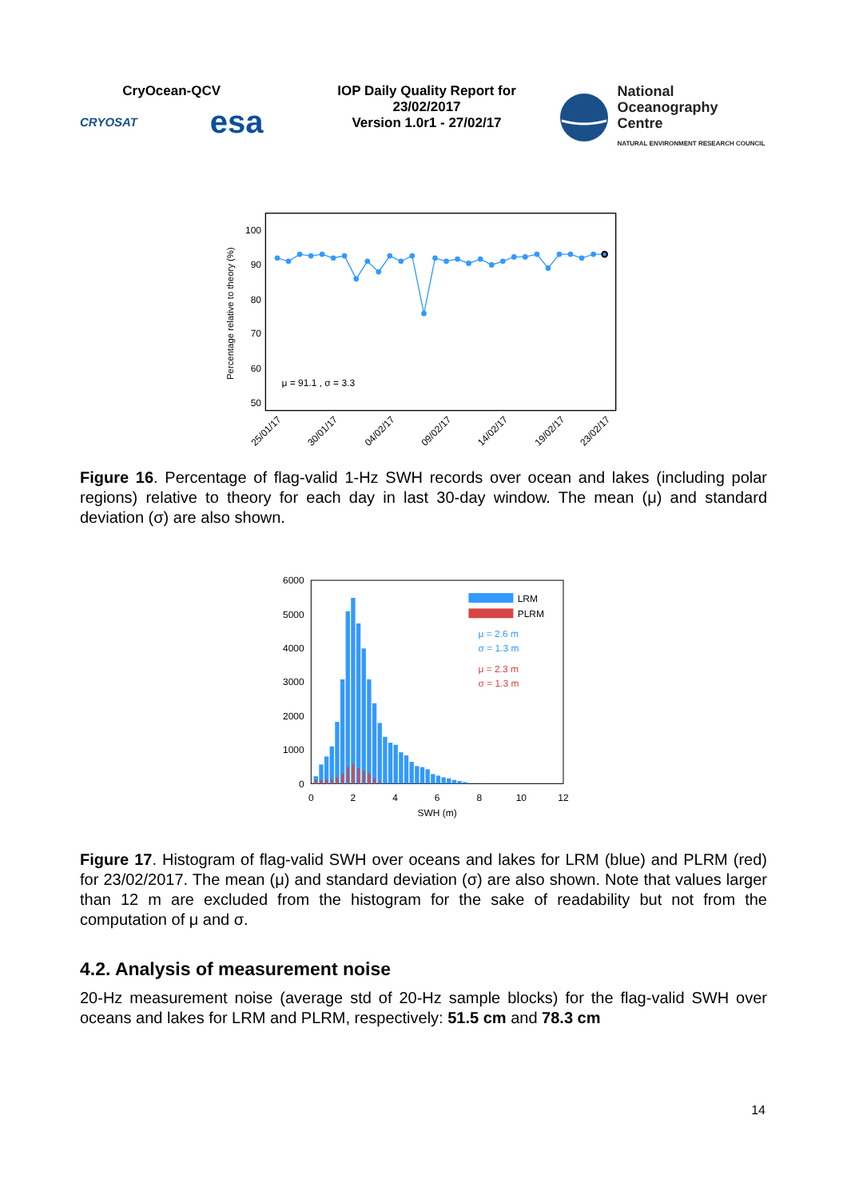CryOcean-QCV
CRYOSAT esa
IOP Daily Quality Report for 23/02/2017
Version 1.0r1 - 27/02/17
National
Oceanography Centre
NATURAL ENVIRONMENT RESEARCH COUNCIL
100
90
80
70
60
50
Percentage relative to theory (%)
μ = 91.1 , σ = 3.3
25/01/17
30/01/17
04/02/17
09/02/17
14/02/17
19/02/17
23/02/17
Figure 16. Percentage of flag-valid 1-Hz SWH records over ocean and lakes (including polar regions) relative to theory for each day in last 30-day window. The mean (μ) and standard deviation (σ) are also shown.
6000
5000
4000
3000
2000
1000
0
0
2
4
6
8
10
12
SWH (m)
LRM
PLRM
μ = 2.6 m
σ = 1.3 m
μ = 2.3 m
σ = 1.3 m
Figure 17. Histogram of flag-valid SWH over oceans and lakes for LRM (blue) and PLRM (red) for 23/02/2017. The mean (μ) and standard deviation (σ) are also shown. Note that values larger than 12 m are excluded from the histogram for the sake of readability but not from the computation of μ and σ.
4.2. Analysis of measurement noise
20-Hz measurement noise (average std of 20-Hz sample blocks) for the flag-valid SWH over oceans and lakes for LRM and PLRM, respectively: 51.5 cm and 78.3 cm
14